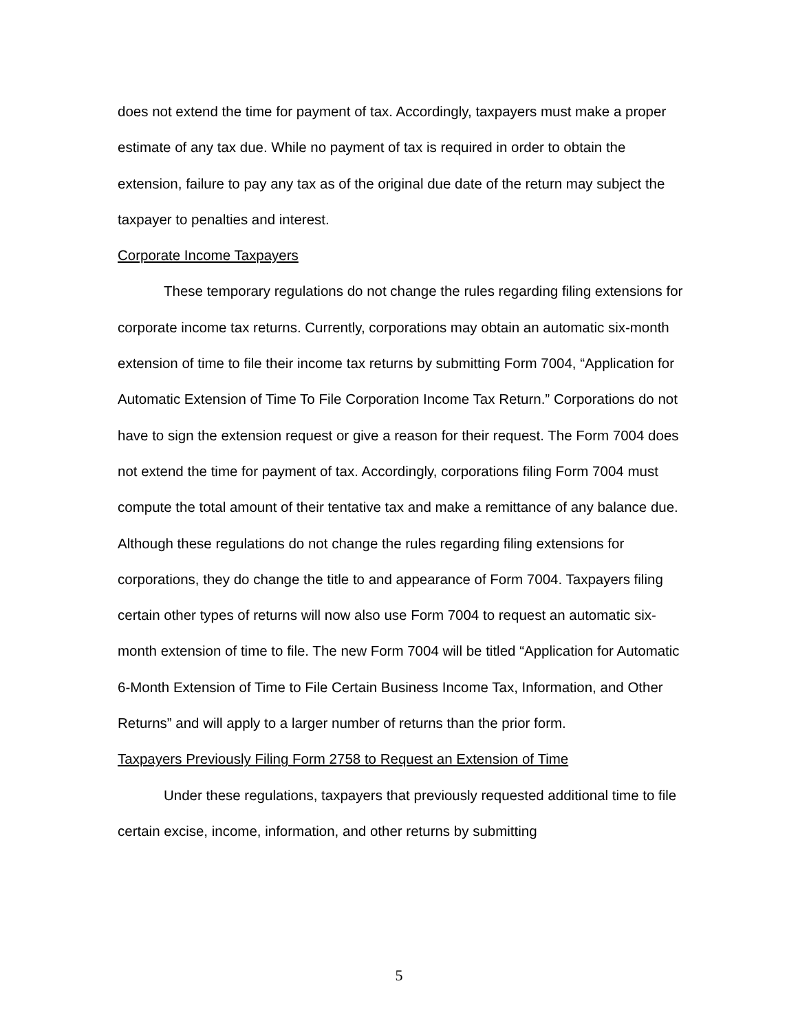does not extend the time for payment of tax. Accordingly, taxpayers must make a proper estimate of any tax due. While no payment of tax is required in order to obtain the extension, failure to pay any tax as of the original due date of the return may subject the taxpayer to penalties and interest.
Corporate Income Taxpayers
These temporary regulations do not change the rules regarding filing extensions for corporate income tax returns. Currently, corporations may obtain an automatic six-month extension of time to file their income tax returns by submitting Form 7004, “Application for Automatic Extension of Time To File Corporation Income Tax Return.” Corporations do not have to sign the extension request or give a reason for their request. The Form 7004 does not extend the time for payment of tax. Accordingly, corporations filing Form 7004 must compute the total amount of their tentative tax and make a remittance of any balance due. Although these regulations do not change the rules regarding filing extensions for corporations, they do change the title to and appearance of Form 7004. Taxpayers filing certain other types of returns will now also use Form 7004 to request an automatic six-month extension of time to file. The new Form 7004 will be titled “Application for Automatic 6-Month Extension of Time to File Certain Business Income Tax, Information, and Other Returns” and will apply to a larger number of returns than the prior form.
Taxpayers Previously Filing Form 2758 to Request an Extension of Time
Under these regulations, taxpayers that previously requested additional time to file certain excise, income, information, and other returns by submitting
5